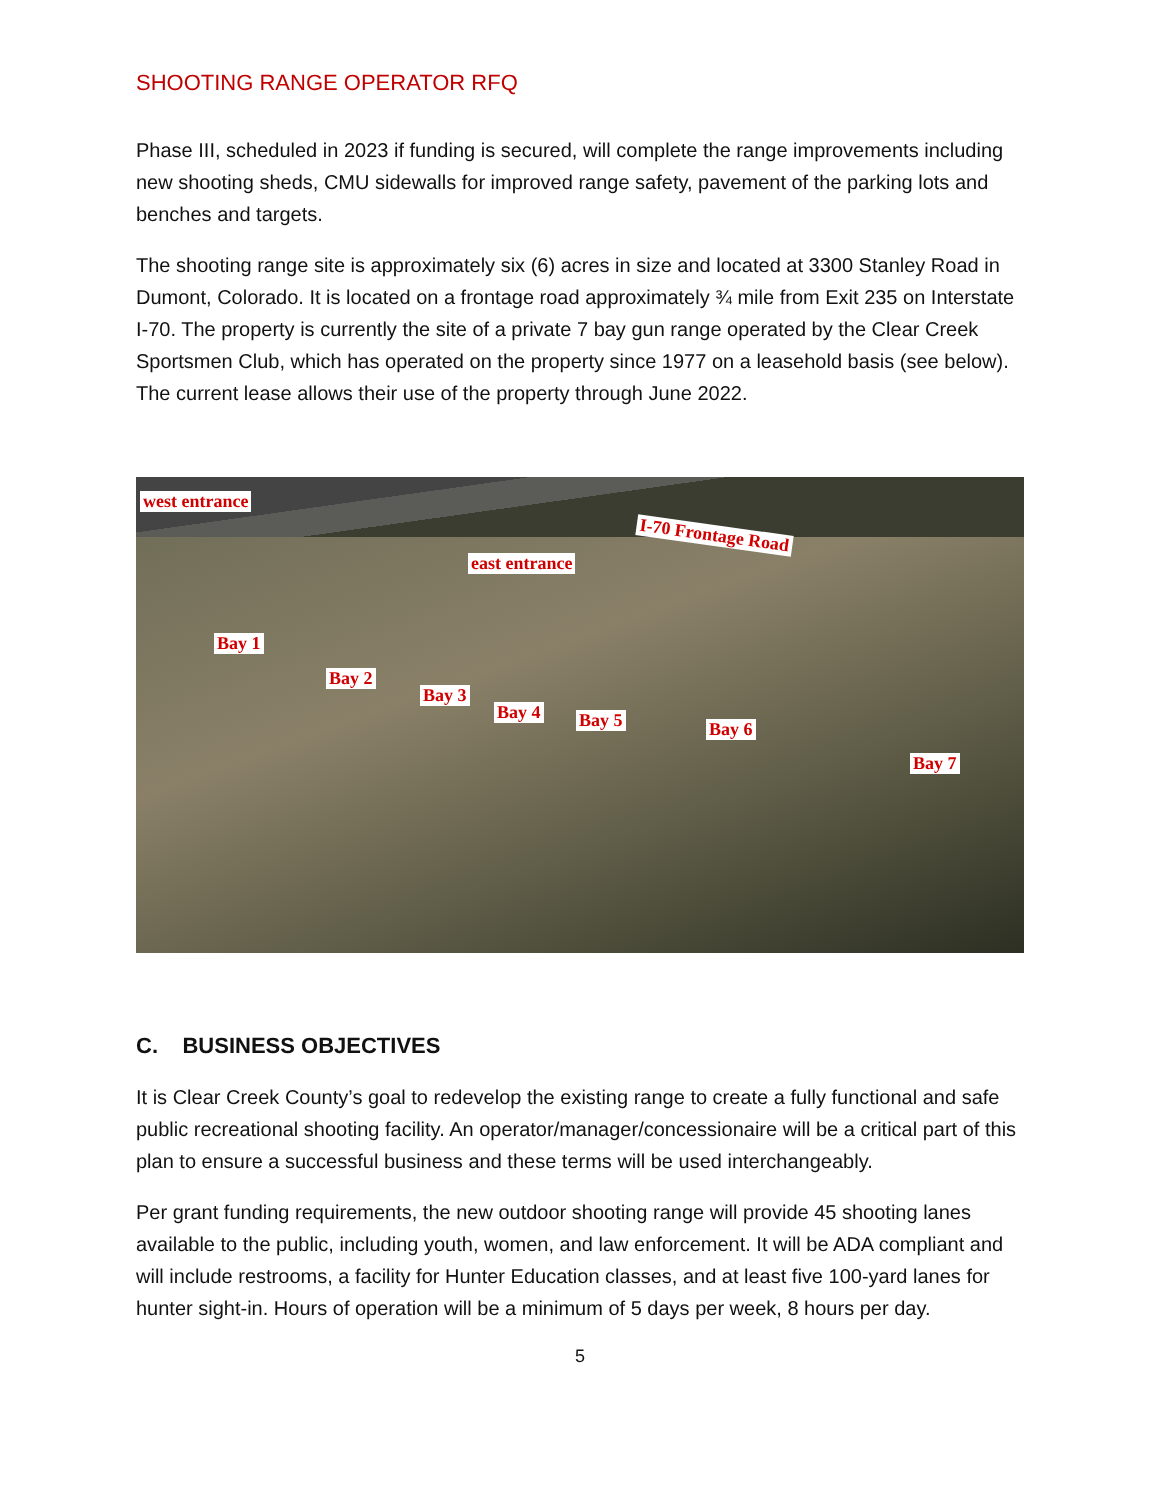SHOOTING RANGE OPERATOR RFQ
Phase III, scheduled in 2023 if funding is secured, will complete the range improvements including new shooting sheds, CMU sidewalls for improved range safety, pavement of the parking lots and benches and targets.
The shooting range site is approximately six (6) acres in size and located at 3300 Stanley Road in Dumont, Colorado. It is located on a frontage road approximately ¾ mile from Exit 235 on Interstate I-70. The property is currently the site of a private 7 bay gun range operated by the Clear Creek Sportsmen Club, which has operated on the property since 1977 on a leasehold basis (see below). The current lease allows their use of the property through June 2022.
west entrance
I-70 Frontage Road
east entrance
Bay 1
Bay 2
Bay 3
Bay 4 Bay 5 Bay 6
Bay 7
C. BUSINESS OBJECTIVES
It is Clear Creek County’s goal to redevelop the existing range to create a fully functional and safe public recreational shooting facility. An operator/manager/concessionaire will be a critical part of this plan to ensure a successful business and these terms will be used interchangeably.
Per grant funding requirements, the new outdoor shooting range will provide 45 shooting lanes available to the public, including youth, women, and law enforcement. It will be ADA compliant and will include restrooms, a facility for Hunter Education classes, and at least five 100-yard lanes for hunter sight-in. Hours of operation will be a minimum of 5 days per week, 8 hours per day.
5